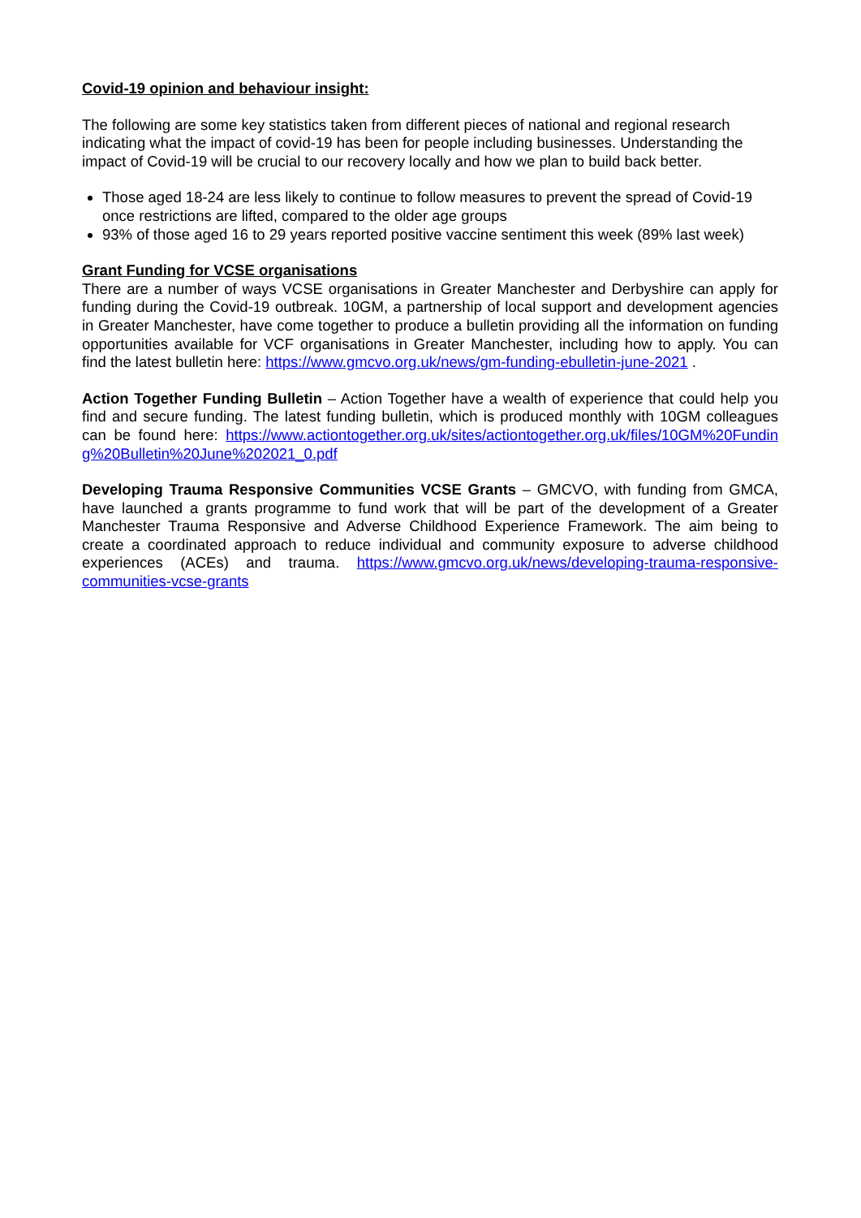Covid-19 opinion and behaviour insight:
The following are some key statistics taken from different pieces of national and regional research indicating what the impact of covid-19 has been for people including businesses. Understanding the impact of Covid-19 will be crucial to our recovery locally and how we plan to build back better.
Those aged 18-24 are less likely to continue to follow measures to prevent the spread of Covid-19 once restrictions are lifted, compared to the older age groups
93% of those aged 16 to 29 years reported positive vaccine sentiment this week (89% last week)
Grant Funding for VCSE organisations
There are a number of ways VCSE organisations in Greater Manchester and Derbyshire can apply for funding during the Covid-19 outbreak. 10GM, a partnership of local support and development agencies in Greater Manchester, have come together to produce a bulletin providing all the information on funding opportunities available for VCF organisations in Greater Manchester, including how to apply. You can find the latest bulletin here: https://www.gmcvo.org.uk/news/gm-funding-ebulletin-june-2021 .
Action Together Funding Bulletin – Action Together have a wealth of experience that could help you find and secure funding. The latest funding bulletin, which is produced monthly with 10GM colleagues can be found here: https://www.actiontogether.org.uk/sites/actiontogether.org.uk/files/10GM%20Funding%20Bulletin%20June%202021_0.pdf
Developing Trauma Responsive Communities VCSE Grants – GMCVO, with funding from GMCA, have launched a grants programme to fund work that will be part of the development of a Greater Manchester Trauma Responsive and Adverse Childhood Experience Framework. The aim being to create a coordinated approach to reduce individual and community exposure to adverse childhood experiences (ACEs) and trauma. https://www.gmcvo.org.uk/news/developing-trauma-responsive-communities-vcse-grants